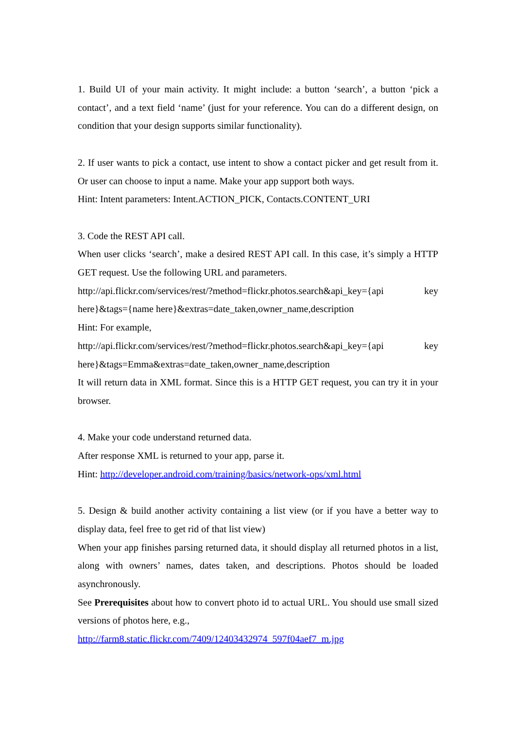1. Build UI of your main activity. It might include: a button ‘search’, a button ‘pick a contact’, and a text field ‘name’ (just for your reference. You can do a different design, on condition that your design supports similar functionality).
2. If user wants to pick a contact, use intent to show a contact picker and get result from it. Or user can choose to input a name. Make your app support both ways.
Hint: Intent parameters: Intent.ACTION_PICK, Contacts.CONTENT_URI
3. Code the REST API call.
When user clicks ‘search’, make a desired REST API call. In this case, it’s simply a HTTP GET request. Use the following URL and parameters.
http://api.flickr.com/services/rest/?method=flickr.photos.search&api_key={api key here}&tags={name here}&extras=date_taken,owner_name,description
Hint: For example,
http://api.flickr.com/services/rest/?method=flickr.photos.search&api_key={api key here}&tags=Emma&extras=date_taken,owner_name,description
It will return data in XML format. Since this is a HTTP GET request, you can try it in your browser.
4. Make your code understand returned data.
After response XML is returned to your app, parse it.
Hint: http://developer.android.com/training/basics/network-ops/xml.html
5. Design & build another activity containing a list view (or if you have a better way to display data, feel free to get rid of that list view)
When your app finishes parsing returned data, it should display all returned photos in a list, along with owners’ names, dates taken, and descriptions. Photos should be loaded asynchronously.
See Prerequisites about how to convert photo id to actual URL. You should use small sized versions of photos here, e.g.,
http://farm8.static.flickr.com/7409/12403432974_597f04aef7_m.jpg